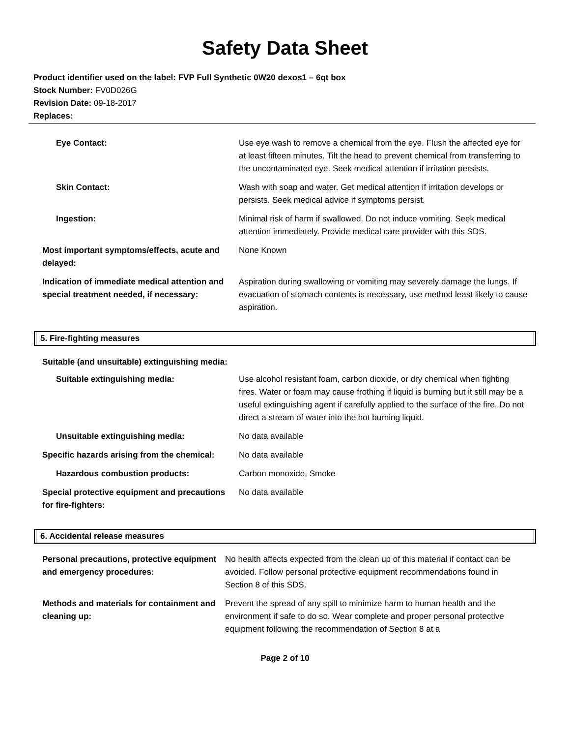Safety Data Sheet
Product identifier used on the label: FVP Full Synthetic 0W20 dexos1 – 6qt box
Stock Number: FV0D026G
Revision Date: 09-18-2017
Replaces:
| Eye Contact: | Use eye wash to remove a chemical from the eye. Flush the affected eye for at least fifteen minutes. Tilt the head to prevent chemical from transferring to the uncontaminated eye. Seek medical attention if irritation persists. |
| Skin Contact: | Wash with soap and water. Get medical attention if irritation develops or persists. Seek medical advice if symptoms persist. |
| Ingestion: | Minimal risk of harm if swallowed. Do not induce vomiting. Seek medical attention immediately. Provide medical care provider with this SDS. |
| Most important symptoms/effects, acute and delayed: | None Known |
| Indication of immediate medical attention and special treatment needed, if necessary: | Aspiration during swallowing or vomiting may severely damage the lungs. If evacuation of stomach contents is necessary, use method least likely to cause aspiration. |
5. Fire-fighting measures
Suitable (and unsuitable) extinguishing media:
| Suitable extinguishing media: | Use alcohol resistant foam, carbon dioxide, or dry chemical when fighting fires. Water or foam may cause frothing if liquid is burning but it still may be a useful extinguishing agent if carefully applied to the surface of the fire. Do not direct a stream of water into the hot burning liquid. |
| Unsuitable extinguishing media: | No data available |
| Specific hazards arising from the chemical: | No data available |
| Hazardous combustion products: | Carbon monoxide, Smoke |
| Special protective equipment and precautions for fire-fighters: | No data available |
6. Accidental release measures
| Personal precautions, protective equipment and emergency procedures: | No health affects expected from the clean up of this material if contact can be avoided. Follow personal protective equipment recommendations found in Section 8 of this SDS. |
| Methods and materials for containment and cleaning up: | Prevent the spread of any spill to minimize harm to human health and the environment if safe to do so. Wear complete and proper personal protective equipment following the recommendation of Section 8 at a |
Page 2 of 10